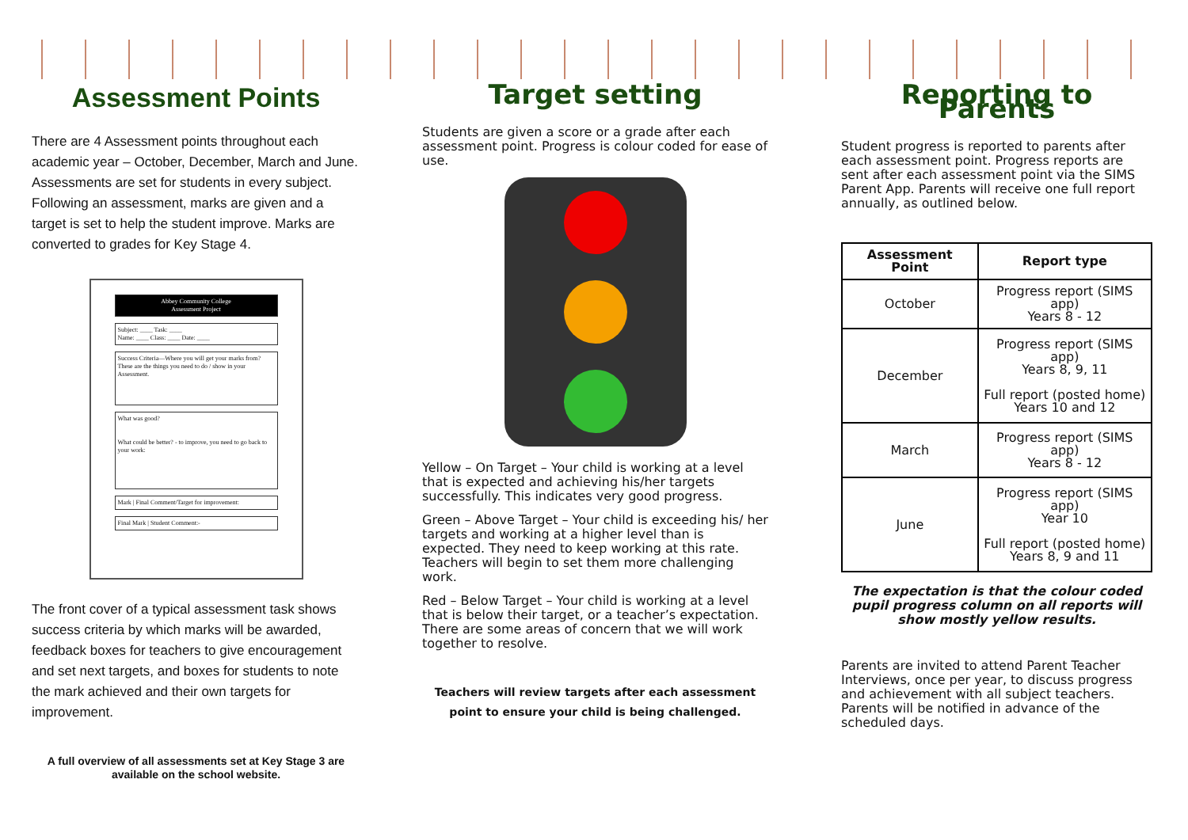Assessment Points
There are 4 Assessment points throughout each academic year – October, December, March and June. Assessments are set for students in every subject. Following an assessment, marks are given and a target is set to help the student improve. Marks are converted to grades for Key Stage 4.
Abbey Community College
Assessment Project
Subject: ____ Task: ____
Name: ____ Class: ____ Date: ____
Success Criteria—Where you will get your marks from?
These are the things you need to do / show in your Assessment.
What was good?
What could be better? - to improve, you need to go back to your work:
Mark | Final Comment/Target for improvement:
Final Mark | Student Comment:-
The front cover of a typical assessment task shows success criteria by which marks will be awarded, feedback boxes for teachers to give encouragement and set next targets, and boxes for students to note the mark achieved and their own targets for improvement.
A full overview of all assessments set at Key Stage 3 are available on the school website.
Target setting
Students are given a score or a grade after each assessment point. Progress is colour coded for ease of use.
Yellow – On Target – Your child is working at a level that is expected and achieving his/her targets successfully. This indicates very good progress.
Green – Above Target – Your child is exceeding his/ her targets and working at a higher level than is expected. They need to keep working at this rate. Teachers will begin to set them more challenging work.
Red – Below Target – Your child is working at a level that is below their target, or a teacher’s expectation. There are some areas of concern that we will work together to resolve.
Teachers will review targets after each assessment point to ensure your child is being challenged.
Reporting to Parents
Student progress is reported to parents after each assessment point. Progress reports are sent after each assessment point via the SIMS Parent App. Parents will receive one full report annually, as outlined below.
| Assessment Point | Report type |
| --- | --- |
| October | Progress report (SIMS app) Years 8 - 12 |
| December | Progress report (SIMS app) Years 8, 9, 11 Full report (posted home) Years 10 and 12 |
| March | Progress report (SIMS app) Years 8 - 12 |
| June | Progress report (SIMS app) Year 10 Full report (posted home) Years 8, 9 and 11 |
The expectation is that the colour coded pupil progress column on all reports will show mostly yellow results.
Parents are invited to attend Parent Teacher Interviews, once per year, to discuss progress and achievement with all subject teachers. Parents will be notified in advance of the scheduled days.